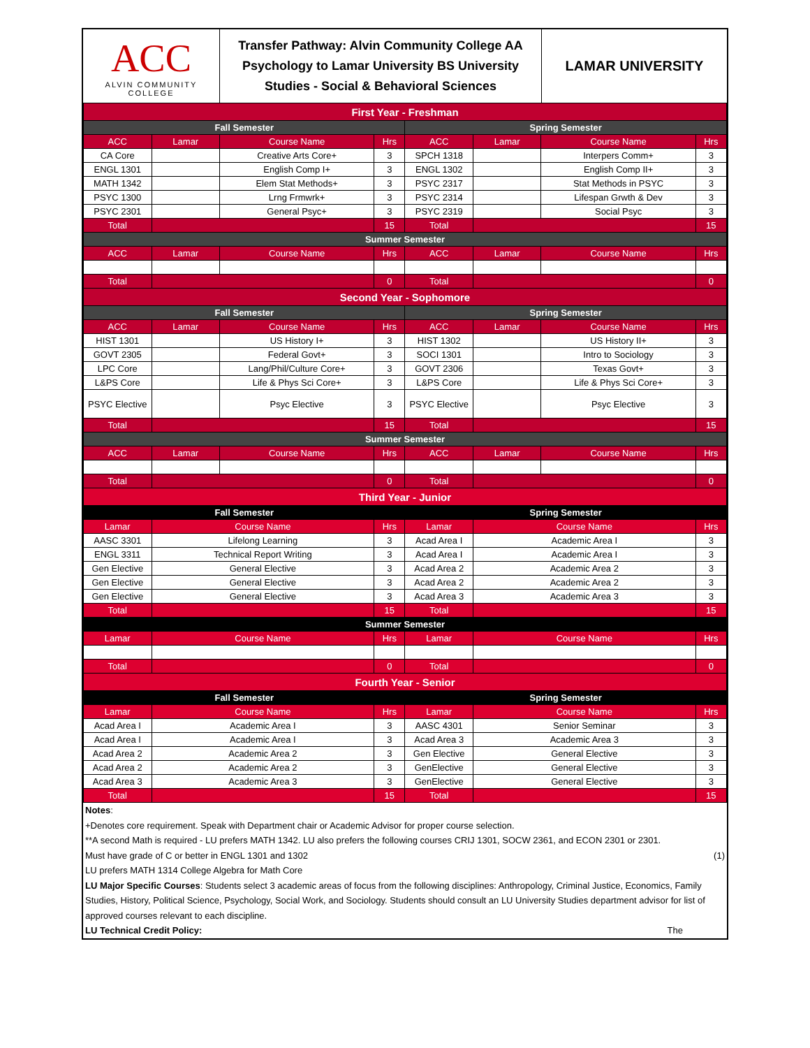| ACC ALVIN COMMUNITY COLLEGE | Transfer Pathway: Alvin Community College AA Psychology to Lamar University BS University Studies - Social & Behavioral Sciences | LAMAR UNIVERSITY |
| First Year - Freshman | | | | | | | |
| Fall Semester | | | | Spring Semester | | | |
| ACC | Lamar | Course Name | Hrs | ACC | Lamar | Course Name | Hrs |
| CA Core | | Creative Arts Core+ | 3 | SPCH 1318 | | Interpers Comm+ | 3 |
| ENGL 1301 | | English Comp I+ | 3 | ENGL 1302 | | English Comp II+ | 3 |
| MATH 1342 | | Elem Stat Methods+ | 3 | PSYC 2317 | | Stat Methods in PSYC | 3 |
| PSYC 1300 | | Lrng Frmwrk+ | 3 | PSYC 2314 | | Lifespan Grwth & Dev | 3 |
| PSYC 2301 | | General Psyc+ | 3 | PSYC 2319 | | Social Psyc | 3 |
| Total | | | 15 | Total | | | 15 |
| Summer Semester | | | | | | | |
| ACC | Lamar | Course Name | Hrs | ACC | Lamar | Course Name | Hrs |
| Total | | | 0 | Total | | | 0 |
| Second Year - Sophomore | | | | | | | |
| Fall Semester | | | | Spring Semester | | | |
| ACC | Lamar | Course Name | Hrs | ACC | Lamar | Course Name | Hrs |
| HIST 1301 | | US History I+ | 3 | HIST 1302 | | US History II+ | 3 |
| GOVT 2305 | | Federal Govt+ | 3 | SOCI 1301 | | Intro to Sociology | 3 |
| LPC Core | | Lang/Phil/Culture Core+ | 3 | GOVT 2306 | | Texas Govt+ | 3 |
| L&PS Core | | Life & Phys Sci Core+ | 3 | L&PS Core | | Life & Phys Sci Core+ | 3 |
| PSYC Elective | | Psyc Elective | 3 | PSYC Elective | | Psyc Elective | 3 |
| Total | | | 15 | Total | | | 15 |
| Summer Semester | | | | | | | |
| ACC | Lamar | Course Name | Hrs | ACC | Lamar | Course Name | Hrs |
| Total | | | 0 | Total | | | 0 |
| Third Year - Junior | | | | | | | |
| Fall Semester | | | | Spring Semester | | | |
| Lamar | Course Name | | Hrs | Lamar | Course Name | | Hrs |
| AASC 3301 | Lifelong Learning | | 3 | Acad Area I | Academic Area I | | 3 |
| ENGL 3311 | Technical Report Writing | | 3 | Acad Area I | Academic Area I | | 3 |
| Gen Elective | General Elective | | 3 | Acad Area 2 | Academic Area 2 | | 3 |
| Gen Elective | General Elective | | 3 | Acad Area 2 | Academic Area 2 | | 3 |
| Gen Elective | General Elective | | 3 | Acad Area 3 | Academic Area 3 | | 3 |
| Total | | | 15 | Total | | | 15 |
| Summer Semester | | | | | | | |
| Lamar | Course Name | | Hrs | Lamar | Course Name | | Hrs |
| Total | | | 0 | Total | | | 0 |
| Fourth Year - Senior | | | | | | | |
| Fall Semester | | | | Spring Semester | | | |
| Lamar | Course Name | | Hrs | Lamar | Course Name | | Hrs |
| Acad Area I | Academic Area I | | 3 | AASC 4301 | Senior Seminar | | 3 |
| Acad Area I | Academic Area I | | 3 | Acad Area 3 | Academic Area 3 | | 3 |
| Acad Area 2 | Academic Area 2 | | 3 | Gen Elective | General Elective | | 3 |
| Acad Area 2 | Academic Area 2 | | 3 | GenElective | General Elective | | 3 |
| Acad Area 3 | Academic Area 3 | | 3 | GenElective | General Elective | | 3 |
| Total | | | 15 | Total | | | 15 |
Notes:
+Denotes core requirement. Speak with Department chair or Academic Advisor for proper course selection.
**A second Math is required - LU prefers MATH 1342. LU also prefers the following courses CRIJ 1301, SOCW 2361, and ECON 2301 or 2301.
Must have grade of C or better in ENGL 1301 and 1302 (1)
LU prefers MATH 1314 College Algebra for Math Core
LU Major Specific Courses: Students select 3 academic areas of focus from the following disciplines: Anthropology, Criminal Justice, Economics, Family Studies, History, Political Science, Psychology, Social Work, and Sociology. Students should consult an LU University Studies department advisor for list of approved courses relevant to each discipline.
LU Technical Credit Policy: The